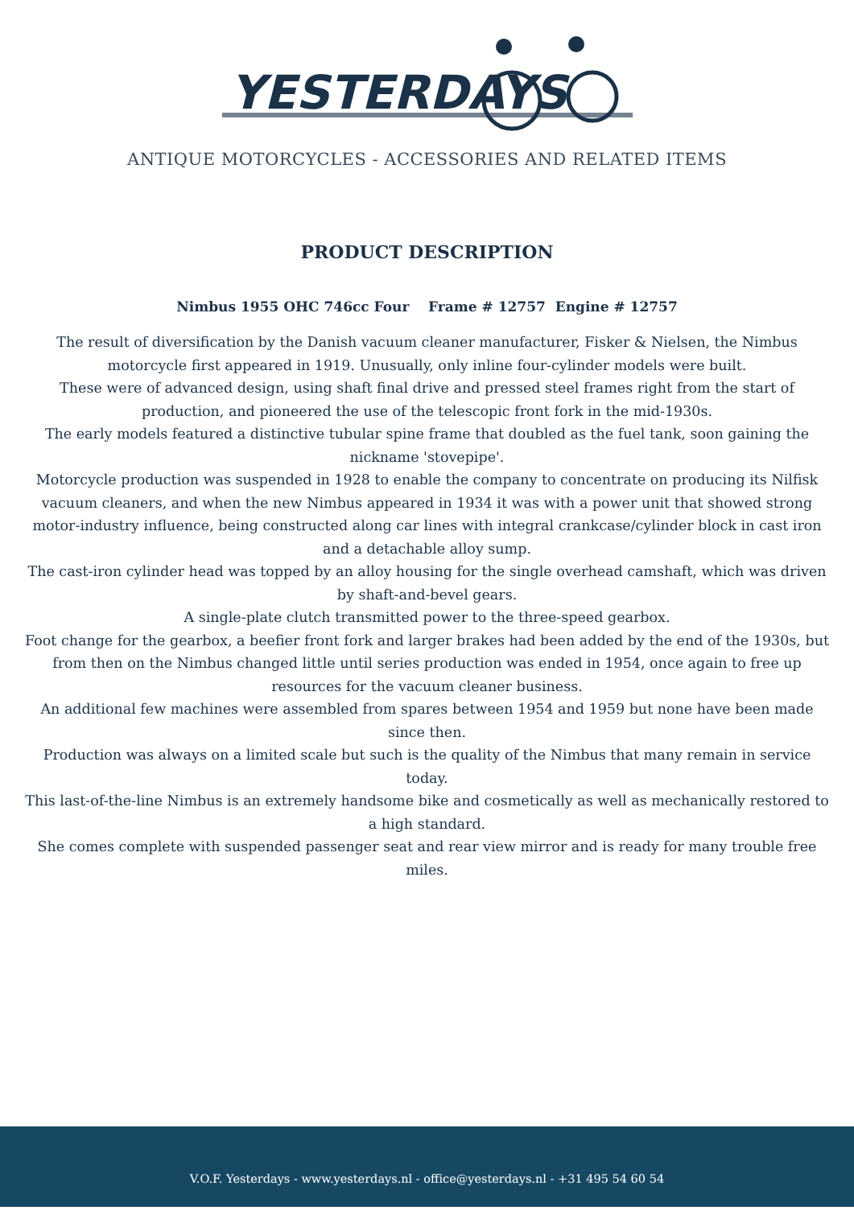YESTERDAYS
ANTIQUE MOTORCYCLES - ACCESSORIES AND RELATED ITEMS
PRODUCT DESCRIPTION
Nimbus 1955 OHC 746cc Four Frame # 12757 Engine # 12757
The result of diversification by the Danish vacuum cleaner manufacturer, Fisker & Nielsen, the Nimbus motorcycle first appeared in 1919. Unusually, only inline four-cylinder models were built.
These were of advanced design, using shaft final drive and pressed steel frames right from the start of production, and pioneered the use of the telescopic front fork in the mid-1930s.
The early models featured a distinctive tubular spine frame that doubled as the fuel tank, soon gaining the nickname 'stovepipe'.
Motorcycle production was suspended in 1928 to enable the company to concentrate on producing its Nilfisk vacuum cleaners, and when the new Nimbus appeared in 1934 it was with a power unit that showed strong motor-industry influence, being constructed along car lines with integral crankcase/cylinder block in cast iron and a detachable alloy sump.
The cast-iron cylinder head was topped by an alloy housing for the single overhead camshaft, which was driven by shaft-and-bevel gears.
A single-plate clutch transmitted power to the three-speed gearbox.
Foot change for the gearbox, a beefier front fork and larger brakes had been added by the end of the 1930s, but from then on the Nimbus changed little until series production was ended in 1954, once again to free up resources for the vacuum cleaner business.
An additional few machines were assembled from spares between 1954 and 1959 but none have been made since then.
Production was always on a limited scale but such is the quality of the Nimbus that many remain in service today.
This last-of-the-line Nimbus is an extremely handsome bike and cosmetically as well as mechanically restored to a high standard.
She comes complete with suspended passenger seat and rear view mirror and is ready for many trouble free miles.
V.O.F. Yesterdays - www.yesterdays.nl - office@yesterdays.nl - +31 495 54 60 54